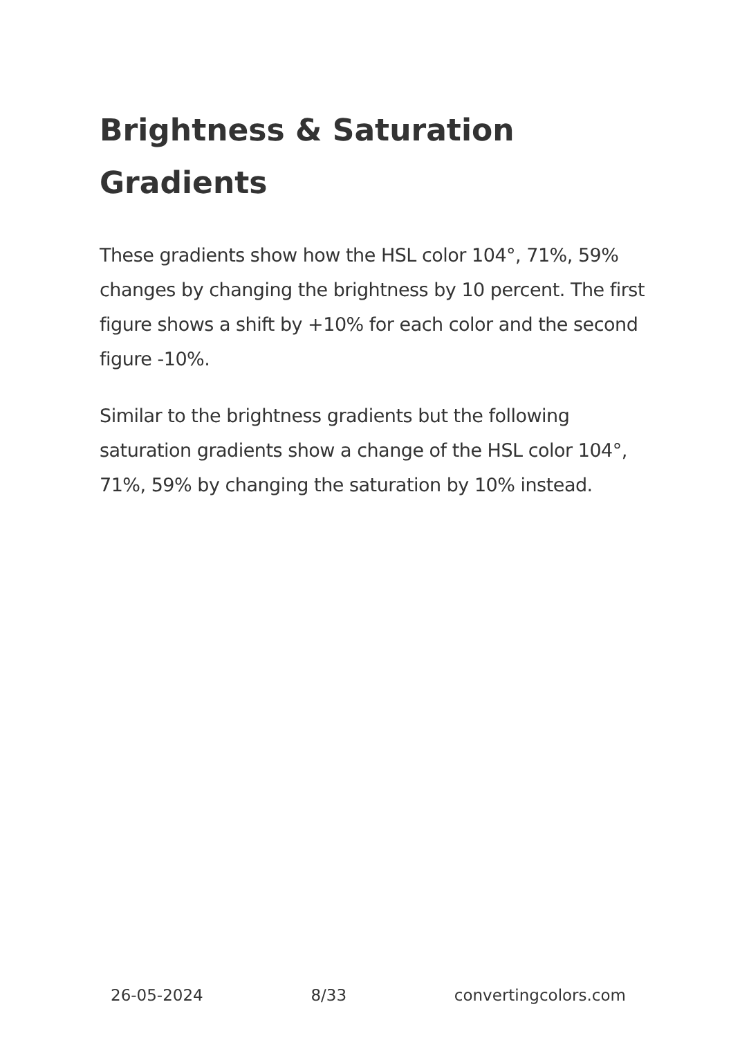Brightness & Saturation Gradients
These gradients show how the HSL color 104°, 71%, 59% changes by changing the brightness by 10 percent. The first figure shows a shift by +10% for each color and the second figure -10%.
Similar to the brightness gradients but the following saturation gradients show a change of the HSL color 104°, 71%, 59% by changing the saturation by 10% instead.
26-05-2024 8/33 convertingcolors.com